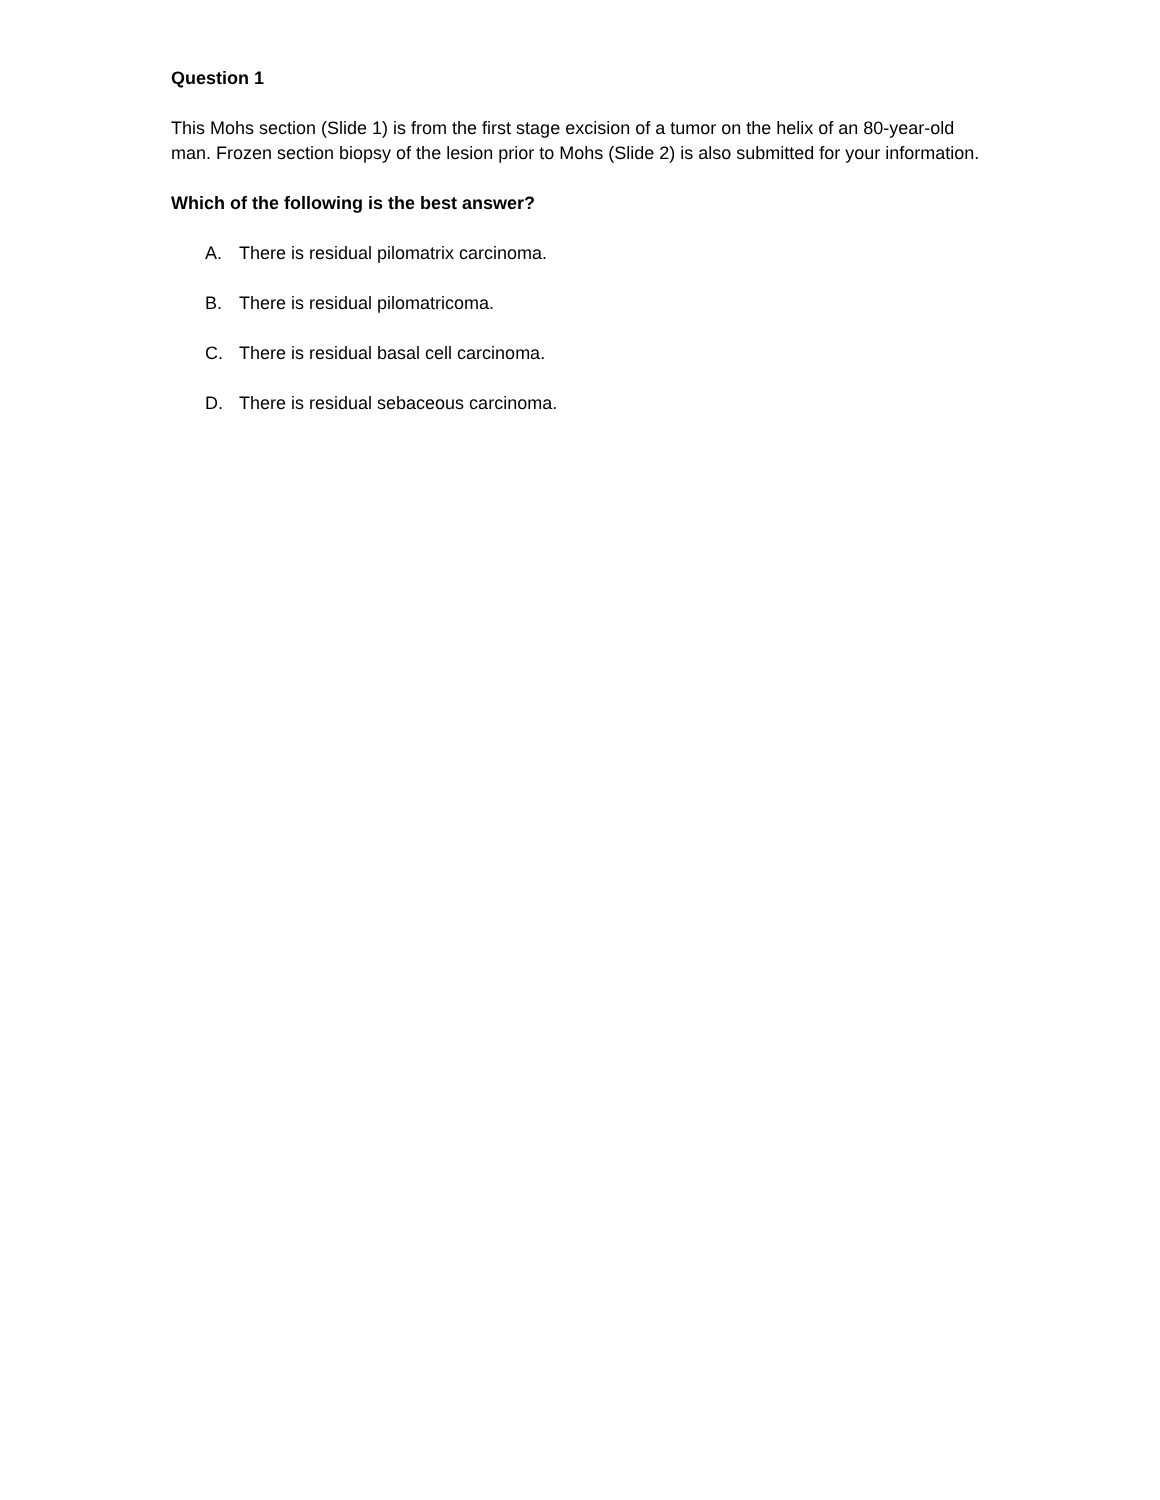Question 1
This Mohs section (Slide 1) is from the first stage excision of a tumor on the helix of an 80-year-old man. Frozen section biopsy of the lesion prior to Mohs (Slide 2) is also submitted for your information.
Which of the following is the best answer?
A. There is residual pilomatrix carcinoma.
B. There is residual pilomatricoma.
C. There is residual basal cell carcinoma.
D. There is residual sebaceous carcinoma.